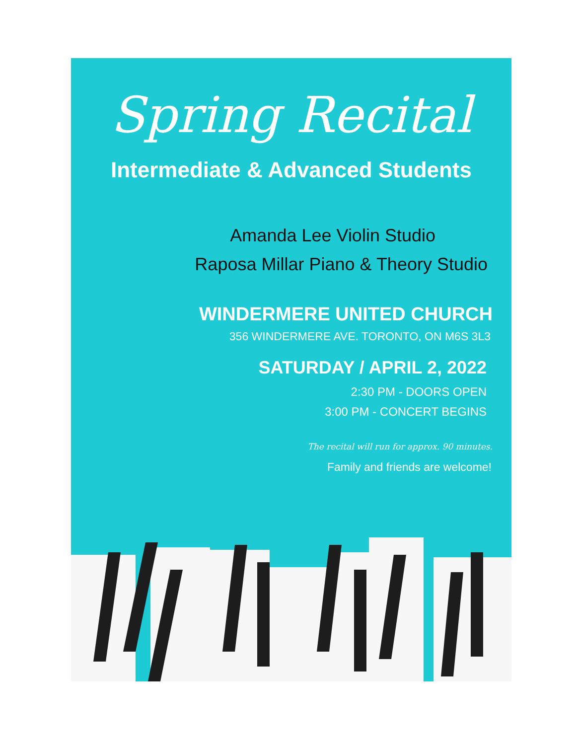Spring Recital
Intermediate & Advanced Students
Amanda Lee Violin Studio
Raposa Millar Piano & Theory Studio
WINDERMERE UNITED CHURCH
356 WINDERMERE AVE. TORONTO, ON M6S 3L3
SATURDAY / APRIL 2, 2022
2:30 PM - DOORS OPEN
3:00 PM - CONCERT BEGINS
The recital will run for approx. 90 minutes.
Family and friends are welcome!